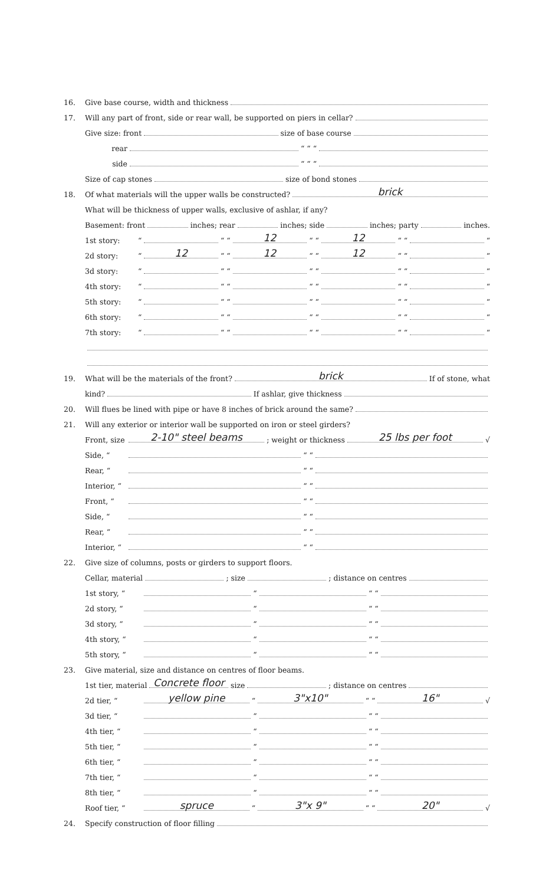16. Give base course, width and thickness
17. Will any part of front, side or rear wall, be supported on piers in cellar?
Give size: front size of base course
rear “ “ “
side “ “ “
Size of cap stones size of bond stones
18. Of what materials will the upper walls be constructed? brick
What will be thickness of upper walls, exclusive of ashlar, if any?
Basement: front inches; rear inches; side inches; party inches.
1st story: “ “ “12 “ “12 “ “ “
2d story: “12 “ “12 “ “12 “ “ “
3d story: “ “ “ “ “ “ “ “
4th story: “ “ “ “ “ “ “ “
5th story: “ “ “ “ “ “ “ “
6th story: “ “ “ “ “ “ “ “
7th story: “ “ “ “ “ “ “ “
19. What will be the materials of the front? brick If of stone, what
kind? If ashlar, give thickness
20. Will flues be lined with pipe or have 8 inches of brick around the same?
21. Will any exterior or interior wall be supported on iron or steel girders?
Front, size 2-10" steel beams; weight or thickness 25 lbs per foot √
Side, “ “ “
Rear, “ “ “
Interior, “ “ “
Front, “ “ “
Side, “ “ “
Rear, “ “ “
Interior, “ “ “
22. Give size of columns, posts or girders to support floors.
Cellar, material ; size ; distance on centres
1st story, “ “ “ “
2d story, “ “ “ “
3d story, “ “ “ “
4th story, “ “ “ “
5th story, “ “ “ “
23. Give material, size and distance on centres of floor beams.
1st tier, material Concrete floor size ; distance on centres
2d tier, “yellow pine “3"x10" “ “16" √
3d tier, “ “ “ “
4th tier, “ “ “ “
5th tier, “ “ “ “
6th tier, “ “ “ “
7th tier, “ “ “ “
8th tier, “ “ “ “
Roof tier, “spruce “3"x 9" “ “20" √
24. Specify construction of floor filling